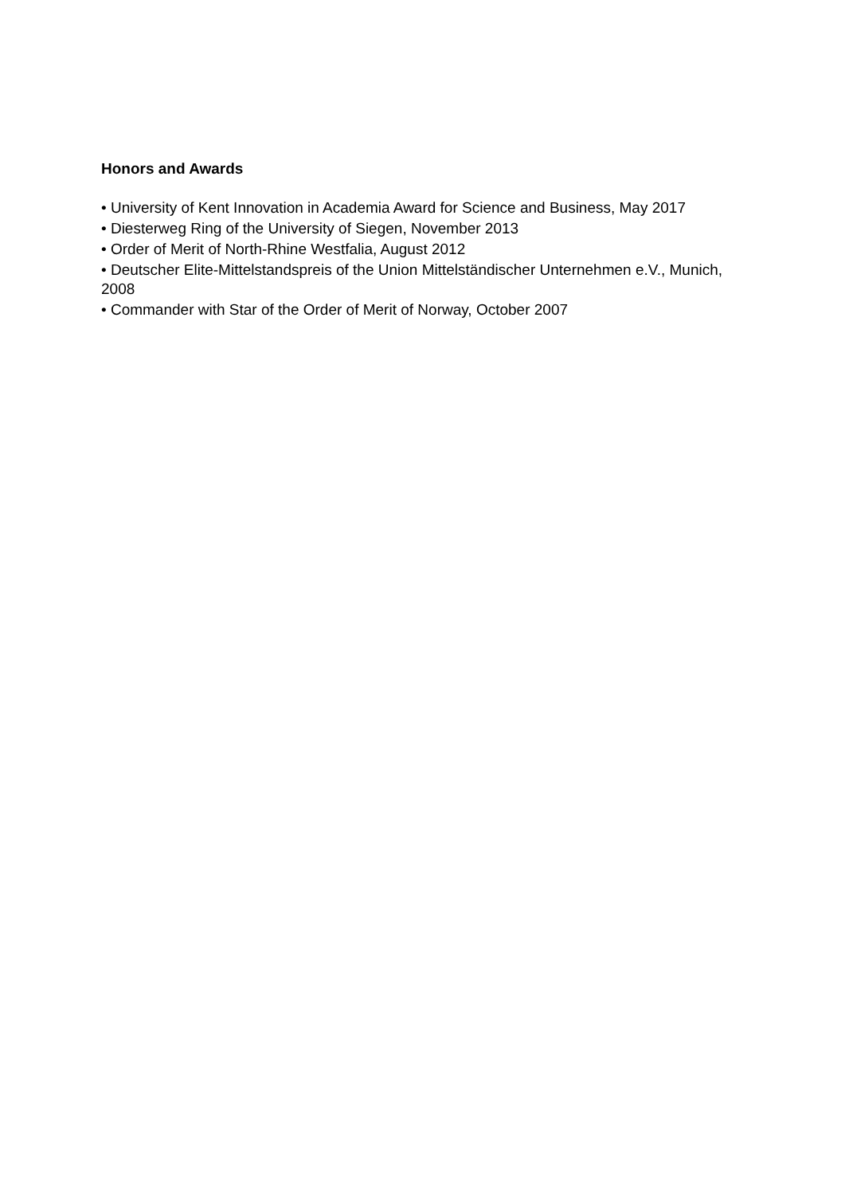Honors and Awards
• University of Kent Innovation in Academia Award for Science and Business, May 2017
• Diesterweg Ring of the University of Siegen, November 2013
• Order of Merit of North-Rhine Westfalia, August 2012
• Deutscher Elite-Mittelstandspreis of the Union Mittelständischer Unternehmen e.V., Munich, 2008
• Commander with Star of the Order of Merit of Norway, October 2007